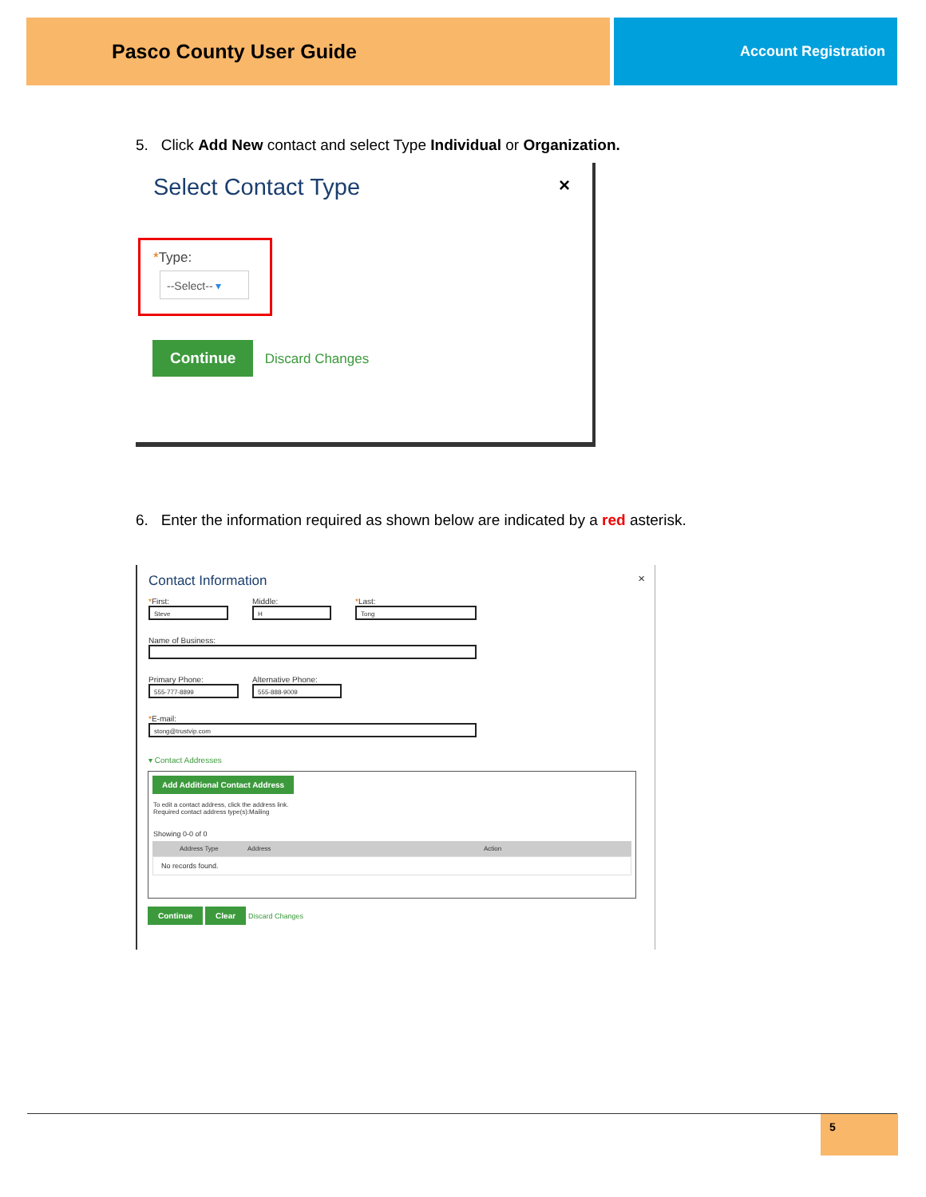Pasco County User Guide Account Registration
5. Click Add New contact and select Type Individual or Organization.
Select Contact Type
×
*Type:
--Select-- ▾
Continue Discard Changes
6. Enter the information required as shown below are indicated by a red asterisk.
Contact Information ×
*First:
Steve
Middle:
H
*Last:
Tong
Name of Business:
Primary Phone:
555-777-8899
Alternative Phone:
555-888-9009
*E-mail:
stong@trustvip.com
▾ Contact Addresses
Add Additional Contact Address
To edit a contact address, click the address link.
Required contact address type(s):Mailing
Showing 0-0 of 0
Address Type Address Action
No records found.
Continue Clear Discard Changes
5